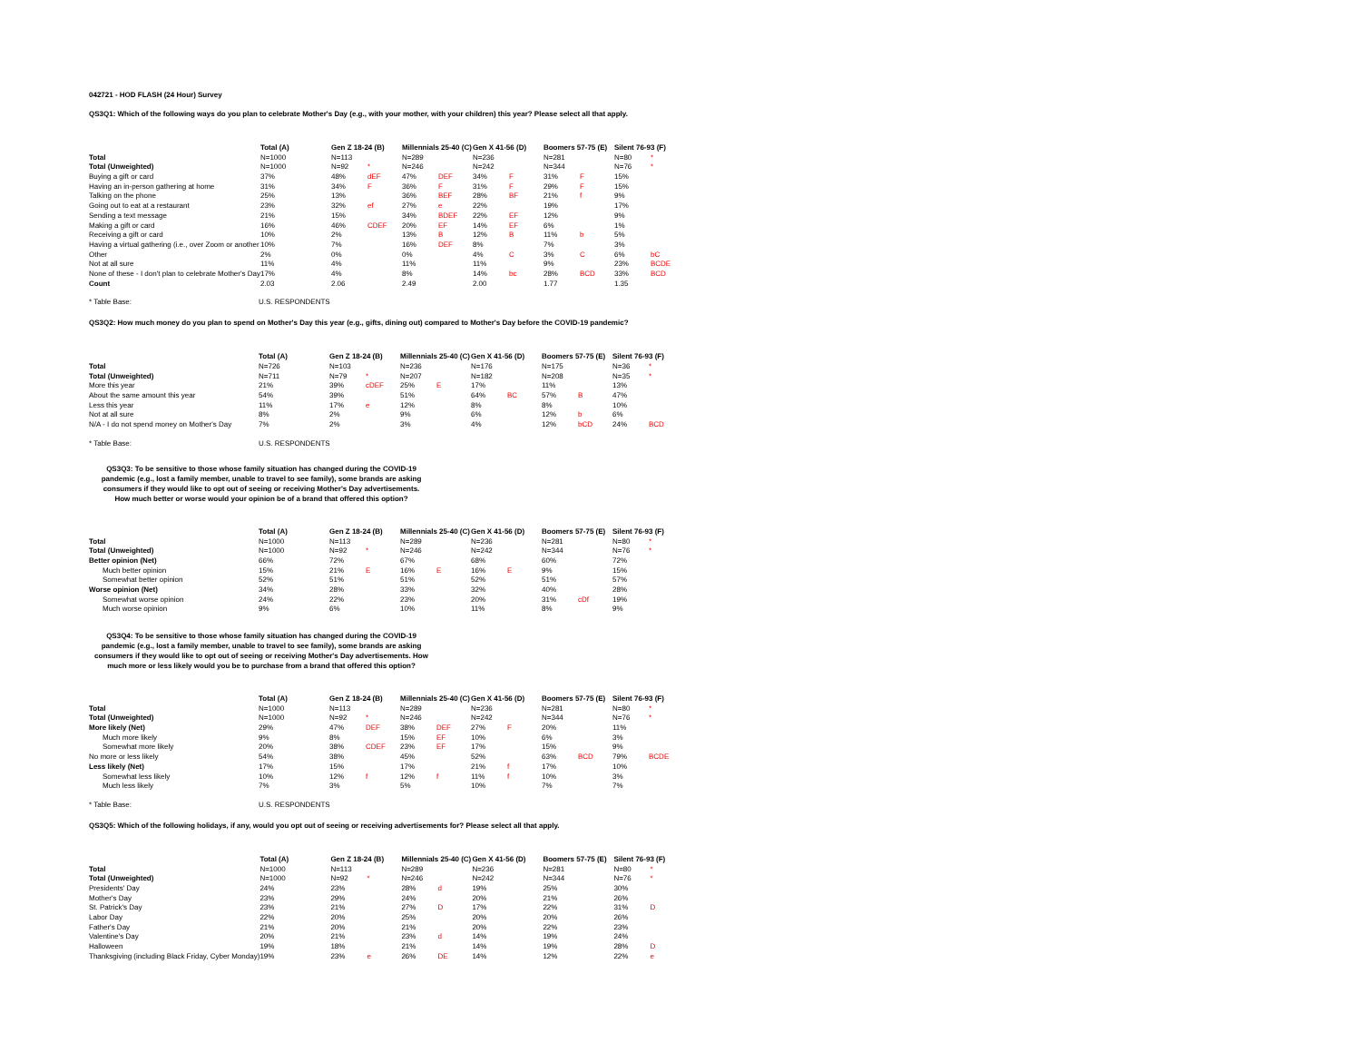042721 - HOD FLASH (24 Hour) Survey
QS3Q1: Which of the following ways do you plan to celebrate Mother's Day (e.g., with your mother, with your children) this year? Please select all that apply.
| | Total (A) | | Gen Z 18-24 (B) | | Millennials 25-40 (C) | | Gen X 41-56 (D) | | Boomers 57-75 (E) | | Silent 76-93 (F) | |
| --- | --- | --- | --- | --- | --- | --- | --- | --- | --- | --- | --- | --- |
| Total | N=1000 | | N=113 | | N=289 | | N=236 | | N=281 | | N=80 | * |
| Total (Unweighted) | N=1000 | | N=92 | * | N=246 | | N=242 | | N=344 | | N=76 | * |
| Buying a gift or card | 37% | | 48% | dEF | 47% | DEF | 34% | F | 31% | F | 15% | |
| Having an in-person gathering at home | 31% | | 34% | F | 36% | F | 31% | F | 29% | F | 15% | |
| Talking on the phone | 25% | | 13% | | 36% | BEF | 28% | BF | 21% | f | 9% | |
| Going out to eat at a restaurant | 23% | | 32% | ef | 27% | e | 22% | | 19% | | 17% | |
| Sending a text message | 21% | | 15% | | 34% | BDEF | 22% | EF | 12% | | 9% | |
| Making a gift or card | 16% | | 46% | CDEF | 20% | EF | 14% | EF | 6% | | 1% | |
| Receiving a gift or card | 10% | | 2% | | 13% | B | 12% | B | 11% | b | 5% | |
| Having a virtual gathering (i.e., over Zoom or another | 10% | | 7% | | 16% | DEF | 8% | | 7% | | 3% | |
| Other | 2% | | 0% | | 0% | | 4% | C | 3% | C | 6% | bC |
| Not at all sure | 11% | | 4% | | 11% | | 11% | | 9% | | 23% | BCDE |
| None of these - I don't plan to celebrate Mother's Day | 17% | | 4% | | 8% | | 14% | bc | 28% | BCD | 33% | BCD |
| Count | 2.03 | | 2.06 | | 2.49 | | 2.00 | | 1.77 | | 1.35 | |
* Table Base: U.S. RESPONDENTS
QS3Q2: How much money do you plan to spend on Mother's Day this year (e.g., gifts, dining out) compared to Mother's Day before the COVID-19 pandemic?
| | Total (A) | | Gen Z 18-24 (B) | | Millennials 25-40 (C) | | Gen X 41-56 (D) | | Boomers 57-75 (E) | | Silent 76-93 (F) | |
| --- | --- | --- | --- | --- | --- | --- | --- | --- | --- | --- | --- | --- |
| Total | N=726 | | N=103 | | N=236 | | N=176 | | N=175 | | N=36 | * |
| Total (Unweighted) | N=711 | | N=79 | * | N=207 | | N=182 | | N=208 | | N=35 | * |
| More this year | 21% | | 39% | cDEF | 25% | E | 17% | | 11% | | 13% | |
| About the same amount this year | 54% | | 39% | | 51% | | 64% | BC | 57% | B | 47% | |
| Less this year | 11% | | 17% | e | 12% | | 8% | | 8% | | 10% | |
| Not at all sure | 8% | | 2% | | 9% | | 6% | | 12% | b | 6% | |
| N/A - I do not spend money on Mother's Day | 7% | | 2% | | 3% | | 4% | | 12% | bCD | 24% | BCD |
* Table Base: U.S. RESPONDENTS
QS3Q3: To be sensitive to those whose family situation has changed during the COVID-19 pandemic (e.g., lost a family member, unable to travel to see family), some brands are asking consumers if they would like to opt out of seeing or receiving Mother's Day advertisements.
How much better or worse would your opinion be of a brand that offered this option?
| | Total (A) | | Gen Z 18-24 (B) | | Millennials 25-40 (C) | | Gen X 41-56 (D) | | Boomers 57-75 (E) | | Silent 76-93 (F) | |
| --- | --- | --- | --- | --- | --- | --- | --- | --- | --- | --- | --- | --- |
| Total | N=1000 | | N=113 | | N=289 | | N=236 | | N=281 | | N=80 | * |
| Total (Unweighted) | N=1000 | | N=92 | * | N=246 | | N=242 | | N=344 | | N=76 | * |
| Better opinion (Net) | 66% | | 72% | | 67% | | 68% | | 60% | | 72% | |
| Much better opinion | 15% | | 21% | E | 16% | E | 16% | E | 9% | | 15% | |
| Somewhat better opinion | 52% | | 51% | | 51% | | 52% | | 51% | | 57% | |
| Worse opinion (Net) | 34% | | 28% | | 33% | | 32% | | 40% | | 28% | |
| Somewhat worse opinion | 24% | | 22% | | 23% | | 20% | | 31% | cDf | 19% | |
| Much worse opinion | 9% | | 6% | | 10% | | 11% | | 8% | | 9% | |
QS3Q4: To be sensitive to those whose family situation has changed during the COVID-19 pandemic (e.g., lost a family member, unable to travel to see family), some brands are asking consumers if they would like to opt out of seeing or receiving Mother's Day advertisements. How much more or less likely would you be to purchase from a brand that offered this option?
| | Total (A) | | Gen Z 18-24 (B) | | Millennials 25-40 (C) | | Gen X 41-56 (D) | | Boomers 57-75 (E) | | Silent 76-93 (F) | |
| --- | --- | --- | --- | --- | --- | --- | --- | --- | --- | --- | --- | --- |
| Total | N=1000 | | N=113 | | N=289 | | N=236 | | N=281 | | N=80 | * |
| Total (Unweighted) | N=1000 | | N=92 | * | N=246 | | N=242 | | N=344 | | N=76 | * |
| More likely (Net) | 29% | | 47% | DEF | 38% | DEF | 27% | F | 20% | | 11% | |
| Much more likely | 9% | | 8% | | 15% | EF | 10% | | 6% | | 3% | |
| Somewhat more likely | 20% | | 38% | CDEF | 23% | EF | 17% | | 15% | | 9% | |
| No more or less likely | 54% | | 38% | | 45% | | 52% | | 63% | BCD | 79% | BCDE |
| Less likely (Net) | 17% | | 15% | | 17% | | 21% | f | 17% | | 10% | |
| Somewhat less likely | 10% | | 12% | f | 12% | f | 11% | f | 10% | | 3% | |
| Much less likely | 7% | | 3% | | 5% | | 10% | | 7% | | 7% | |
* Table Base: U.S. RESPONDENTS
QS3Q5: Which of the following holidays, if any, would you opt out of seeing or receiving advertisements for? Please select all that apply.
| | Total (A) | | Gen Z 18-24 (B) | | Millennials 25-40 (C) | | Gen X 41-56 (D) | | Boomers 57-75 (E) | | Silent 76-93 (F) | |
| --- | --- | --- | --- | --- | --- | --- | --- | --- | --- | --- | --- | --- |
| Total | N=1000 | | N=113 | | N=289 | | N=236 | | N=281 | | N=80 | * |
| Total (Unweighted) | N=1000 | | N=92 | * | N=246 | | N=242 | | N=344 | | N=76 | * |
| Presidents' Day | 24% | | 23% | | 28% | d | 19% | | 25% | | 30% | |
| Mother's Day | 23% | | 29% | | 24% | | 20% | | 21% | | 26% | |
| St. Patrick's Day | 23% | | 21% | | 27% | D | 17% | | 22% | | 31% | D |
| Labor Day | 22% | | 20% | | 25% | | 20% | | 20% | | 26% | |
| Father's Day | 21% | | 20% | | 21% | | 20% | | 22% | | 23% | |
| Valentine's Day | 20% | | 21% | | 23% | d | 14% | | 19% | | 24% | |
| Halloween | 19% | | 18% | | 21% | | 14% | | 19% | | 28% | D |
| Thanksgiving (including Black Friday, Cyber Monday) | 19% | | 23% | e | 26% | DE | 14% | | 12% | | 22% | e |